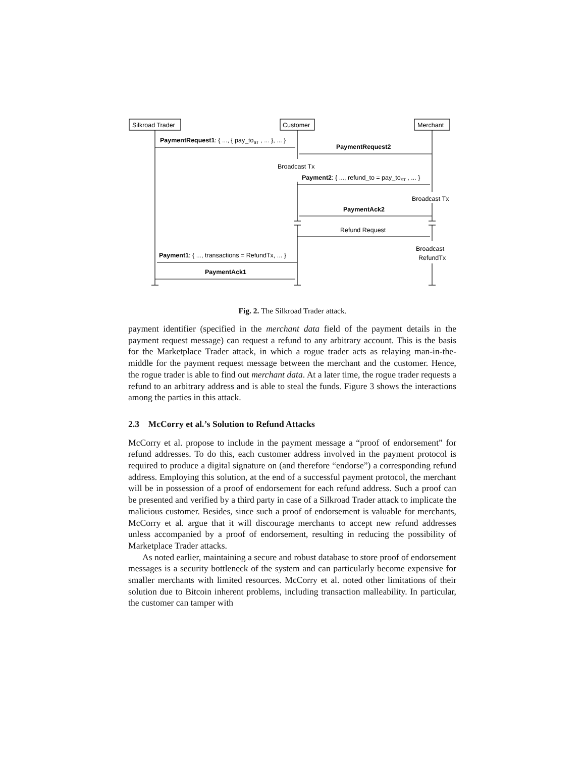Silkroad Trader
Customer
Merchant
PaymentRequest1: { ..., { pay_toST , ... }, ... }
PaymentRequest2
Broadcast Tx
Payment2: { ..., refund_to = pay_toST , ... }
Broadcast Tx
PaymentAck2
Refund Request
Broadcast
RefundTx
Payment1: { ..., transactions = RefundTx, ... }
PaymentAck1
Fig. 2. The Silkroad Trader attack.
payment identifier (specified in the merchant data field of the payment details in the payment request message) can request a refund to any arbitrary account. This is the basis for the Marketplace Trader attack, in which a rogue trader acts as relaying man-in-the-middle for the payment request message between the merchant and the customer. Hence, the rogue trader is able to find out merchant data. At a later time, the rogue trader requests a refund to an arbitrary address and is able to steal the funds. Figure 3 shows the interactions among the parties in this attack.
2.3 McCorry et al.’s Solution to Refund Attacks
McCorry et al. propose to include in the payment message a “proof of endorsement” for refund addresses. To do this, each customer address involved in the payment protocol is required to produce a digital signature on (and therefore “endorse”) a corresponding refund address. Employing this solution, at the end of a successful payment protocol, the merchant will be in possession of a proof of endorsement for each refund address. Such a proof can be presented and verified by a third party in case of a Silkroad Trader attack to implicate the malicious customer. Besides, since such a proof of endorsement is valuable for merchants, McCorry et al. argue that it will discourage merchants to accept new refund addresses unless accompanied by a proof of endorsement, resulting in reducing the possibility of Marketplace Trader attacks.
As noted earlier, maintaining a secure and robust database to store proof of endorsement messages is a security bottleneck of the system and can particularly become expensive for smaller merchants with limited resources. McCorry et al. noted other limitations of their solution due to Bitcoin inherent problems, including transaction malleability. In particular, the customer can tamper with